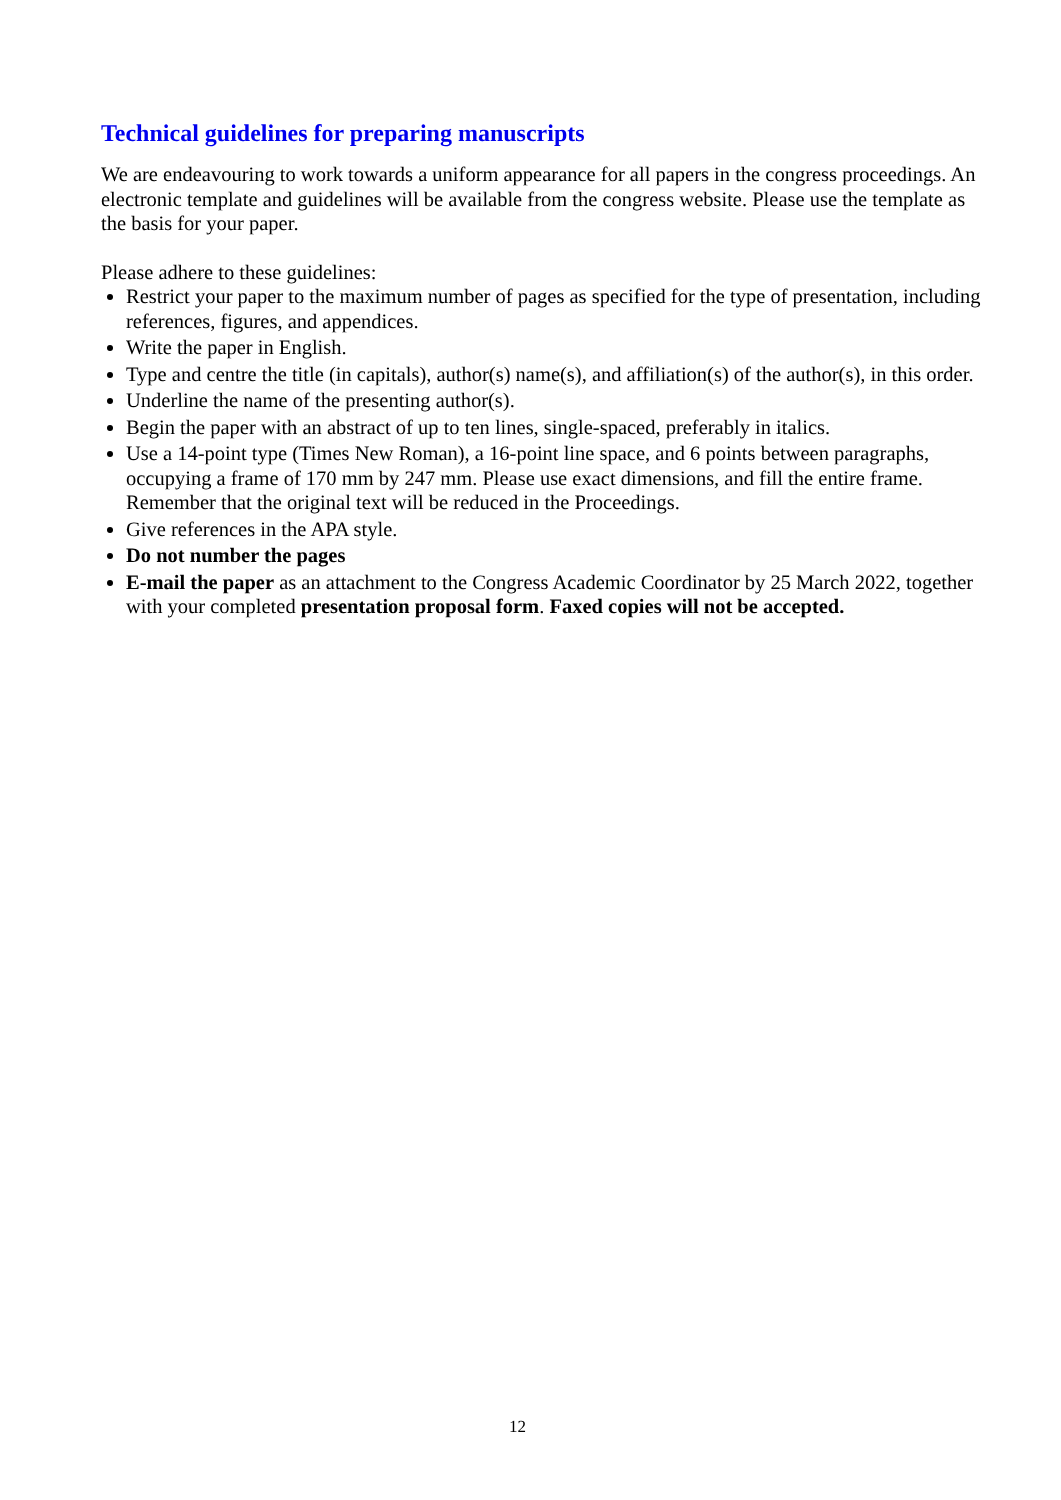Technical guidelines for preparing manuscripts
We are endeavouring to work towards a uniform appearance for all papers in the congress proceedings. An electronic template and guidelines will be available from the congress website. Please use the template as the basis for your paper.
Please adhere to these guidelines:
Restrict your paper to the maximum number of pages as specified for the type of presentation, including references, figures, and appendices.
Write the paper in English.
Type and centre the title (in capitals), author(s) name(s), and affiliation(s) of the author(s), in this order.
Underline the name of the presenting author(s).
Begin the paper with an abstract of up to ten lines, single-spaced, preferably in italics.
Use a 14-point type (Times New Roman), a 16-point line space, and 6 points between paragraphs, occupying a frame of 170 mm by 247 mm. Please use exact dimensions, and fill the entire frame. Remember that the original text will be reduced in the Proceedings.
Give references in the APA style.
Do not number the pages
E-mail the paper as an attachment to the Congress Academic Coordinator by 25 March 2022, together with your completed presentation proposal form. Faxed copies will not be accepted.
12